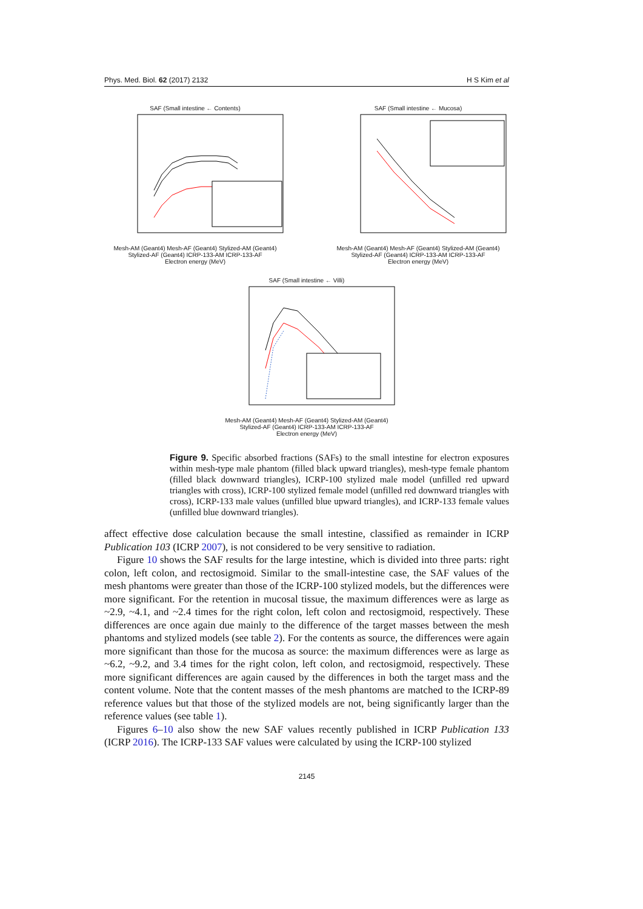Phys. Med. Biol. 62 (2017) 2132 H S Kim et al
SAF (Small intestine ← Contents)
Mesh-AM (Geant4) Mesh-AF (Geant4) Stylized-AM (Geant4) Stylized-AF (Geant4) ICRP-133-AM ICRP-133-AF
Electron energy (MeV)
SAF (Small intestine ← Mucosa)
Mesh-AM (Geant4) Mesh-AF (Geant4) Stylized-AM (Geant4) Stylized-AF (Geant4) ICRP-133-AM ICRP-133-AF
Electron energy (MeV)
SAF (Small intestine ← Villi)
Mesh-AM (Geant4) Mesh-AF (Geant4) Stylized-AM (Geant4) Stylized-AF (Geant4) ICRP-133-AM ICRP-133-AF
Electron energy (MeV)
Figure 9. Specific absorbed fractions (SAFs) to the small intestine for electron exposures within mesh-type male phantom (filled black upward triangles), mesh-type female phantom (filled black downward triangles), ICRP-100 stylized male model (unfilled red upward triangles with cross), ICRP-100 stylized female model (unfilled red downward triangles with cross), ICRP-133 male values (unfilled blue upward triangles), and ICRP-133 female values (unfilled blue downward triangles).
affect effective dose calculation because the small intestine, classified as remainder in ICRP Publication 103 (ICRP 2007), is not considered to be very sensitive to radiation.
Figure 10 shows the SAF results for the large intestine, which is divided into three parts: right colon, left colon, and rectosigmoid. Similar to the small-intestine case, the SAF values of the mesh phantoms were greater than those of the ICRP-100 stylized models, but the differences were more significant. For the retention in mucosal tissue, the maximum differences were as large as ~2.9, ~4.1, and ~2.4 times for the right colon, left colon and rectosigmoid, respectively. These differences are once again due mainly to the difference of the target masses between the mesh phantoms and stylized models (see table 2). For the contents as source, the differences were again more significant than those for the mucosa as source: the maximum differences were as large as ~6.2, ~9.2, and 3.4 times for the right colon, left colon, and rectosigmoid, respectively. These more significant differences are again caused by the differences in both the target mass and the content volume. Note that the content masses of the mesh phantoms are matched to the ICRP-89 reference values but that those of the stylized models are not, being significantly larger than the reference values (see table 1).
Figures 6–10 also show the new SAF values recently published in ICRP Publication 133 (ICRP 2016). The ICRP-133 SAF values were calculated by using the ICRP-100 stylized
2145